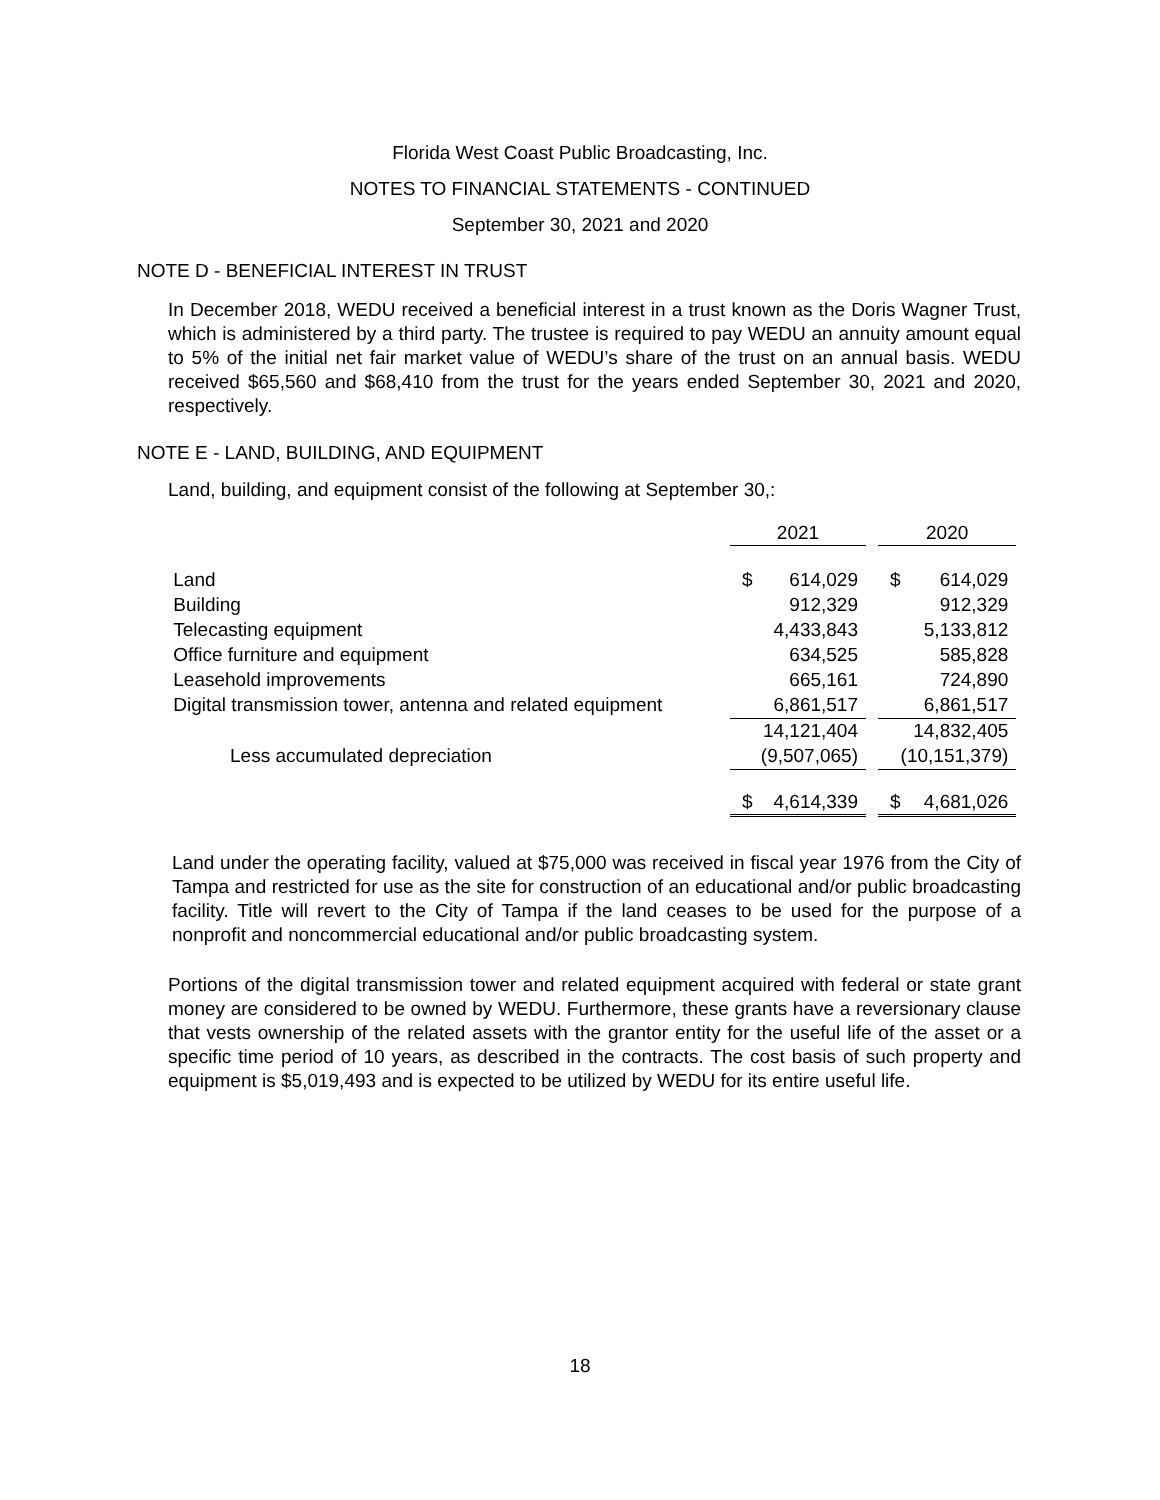Florida West Coast Public Broadcasting, Inc.
NOTES TO FINANCIAL STATEMENTS - CONTINUED
September 30, 2021 and 2020
NOTE D - BENEFICIAL INTEREST IN TRUST
In December 2018, WEDU received a beneficial interest in a trust known as the Doris Wagner Trust, which is administered by a third party. The trustee is required to pay WEDU an annuity amount equal to 5% of the initial net fair market value of WEDU’s share of the trust on an annual basis. WEDU received $65,560 and $68,410 from the trust for the years ended September 30, 2021 and 2020, respectively.
NOTE E - LAND, BUILDING, AND EQUIPMENT
Land, building, and equipment consist of the following at September 30,:
| | 2021 | | | 2020 | |
| Land | $ | 614,029 | | $ | 614,029 |
| Building | | 912,329 | | | 912,329 |
| Telecasting equipment | | 4,433,843 | | | 5,133,812 |
| Office furniture and equipment | | 634,525 | | | 585,828 |
| Leasehold improvements | | 665,161 | | | 724,890 |
| Digital transmission tower, antenna and related equipment | | 6,861,517 | | | 6,861,517 |
| | | 14,121,404 | | | 14,832,405 |
| Less accumulated depreciation | | (9,507,065) | | | (10,151,379) |
| | $ | 4,614,339 | | $ | 4,681,026 |
Land under the operating facility, valued at $75,000 was received in fiscal year 1976 from the City of Tampa and restricted for use as the site for construction of an educational and/or public broadcasting facility. Title will revert to the City of Tampa if the land ceases to be used for the purpose of a nonprofit and noncommercial educational and/or public broadcasting system.
Portions of the digital transmission tower and related equipment acquired with federal or state grant money are considered to be owned by WEDU. Furthermore, these grants have a reversionary clause that vests ownership of the related assets with the grantor entity for the useful life of the asset or a specific time period of 10 years, as described in the contracts. The cost basis of such property and equipment is $5,019,493 and is expected to be utilized by WEDU for its entire useful life.
18